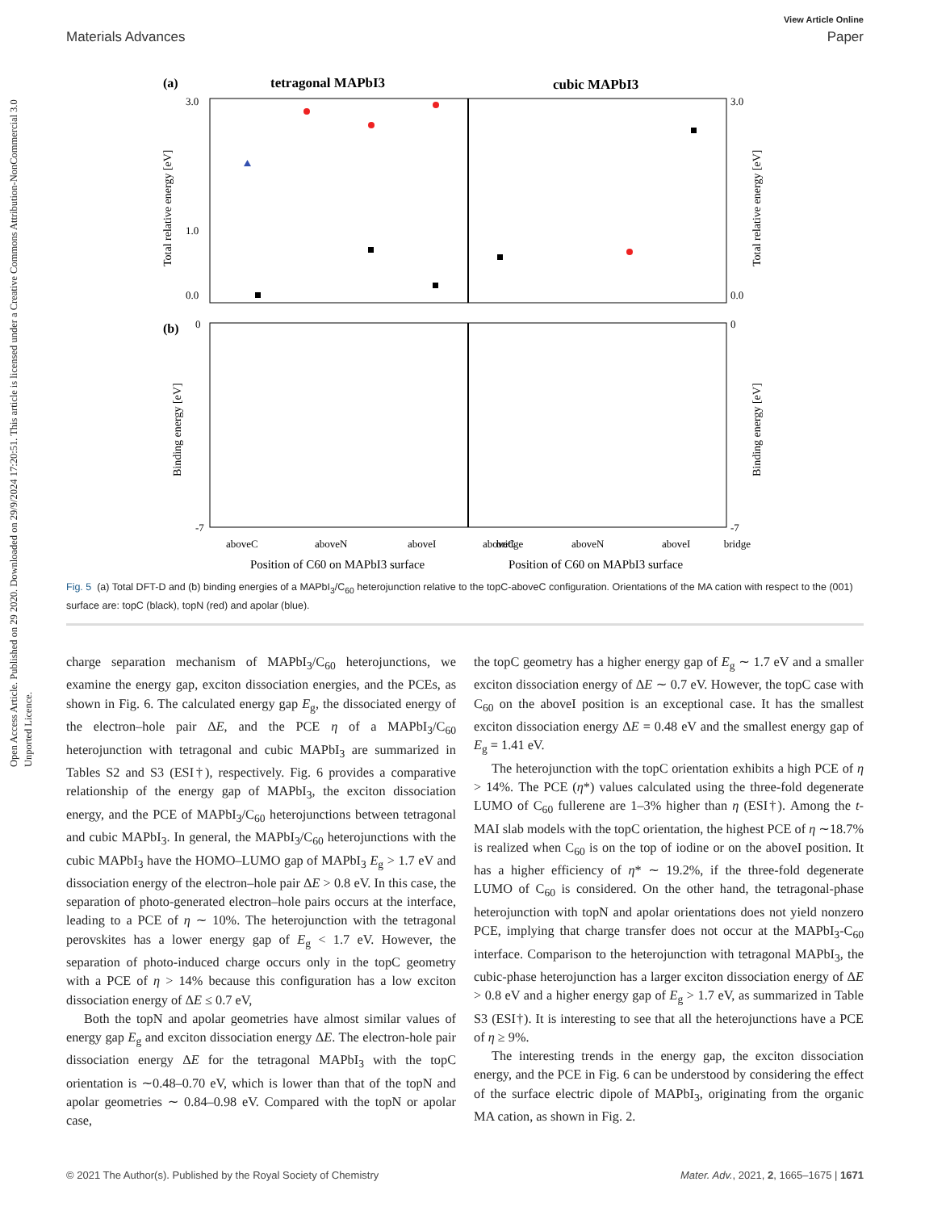Open Access Article. Published on 29 2020. Downloaded on 29/9/2024 17:20:51. This article is licensed under a Creative Commons Attribution-NonCommercial 3.0 Unported Licence.
View Article Online
Materials Advances Paper
(a)
tetragonal MAPbI3
cubic MAPbI3
3.0
1.0
0.0
3.0
0.0
(b)
0
-7
0
-7
aboveC
aboveN
aboveI
bridge
aboveC
aboveN
aboveI
bridge
Position of C60 on MAPbI3 surface
Position of C60 on MAPbI3 surface
Total relative energy [eV]
Binding energy [eV]
Total relative energy [eV]
Binding energy [eV]
Fig. 5 (a) Total DFT-D and (b) binding energies of a MAPbI<sub>3</sub>/C<sub>60</sub> heterojunction relative to the topC-aboveC configuration. Orientations of the MA cation with respect to the (001) surface are: topC (black), topN (red) and apolar (blue).
charge separation mechanism of MAPbI<sub>3</sub>/C<sub>60</sub> heterojunctions, we examine the energy gap, exciton dissociation energies, and the PCEs, as shown in Fig. 6. The calculated energy gap E<sub>g</sub>, the dissociated energy of the electron–hole pair ΔE, and the PCE η of a MAPbI<sub>3</sub>/C<sub>60</sub> heterojunction with tetragonal and cubic MAPbI<sub>3</sub> are summarized in Tables S2 and S3 (ESI†), respectively. Fig. 6 provides a comparative relationship of the energy gap of MAPbI<sub>3</sub>, the exciton dissociation energy, and the PCE of MAPbI<sub>3</sub>/C<sub>60</sub> heterojunctions between tetragonal and cubic MAPbI<sub>3</sub>. In general, the MAPbI<sub>3</sub>/C<sub>60</sub> heterojunctions with the cubic MAPbI<sub>3</sub> have the HOMO–LUMO gap of MAPbI<sub>3</sub> E<sub>g</sub> > 1.7 eV and dissociation energy of the electron–hole pair ΔE > 0.8 eV. In this case, the separation of photo-generated electron–hole pairs occurs at the interface, leading to a PCE of η ∼ 10%. The heterojunction with the tetragonal perovskites has a lower energy gap of E<sub>g</sub> < 1.7 eV. However, the separation of photo-induced charge occurs only in the topC geometry with a PCE of η > 14% because this configuration has a low exciton dissociation energy of ΔE ≤ 0.7 eV,
Both the topN and apolar geometries have almost similar values of energy gap E<sub>g</sub> and exciton dissociation energy ΔE. The electron-hole pair dissociation energy ΔE for the tetragonal MAPbI<sub>3</sub> with the topC orientation is ∼0.48–0.70 eV, which is lower than that of the topN and apolar geometries ∼ 0.84–0.98 eV. Compared with the topN or apolar case,
the topC geometry has a higher energy gap of E<sub>g</sub> ∼ 1.7 eV and a smaller exciton dissociation energy of ΔE ∼ 0.7 eV. However, the topC case with C<sub>60</sub> on the aboveI position is an exceptional case. It has the smallest exciton dissociation energy ΔE = 0.48 eV and the smallest energy gap of E<sub>g</sub> = 1.41 eV.
The heterojunction with the topC orientation exhibits a high PCE of η > 14%. The PCE (η*) values calculated using the three-fold degenerate LUMO of C<sub>60</sub> fullerene are 1–3% higher than η (ESI†). Among the t-MAI slab models with the topC orientation, the highest PCE of η ∼18.7% is realized when C<sub>60</sub> is on the top of iodine or on the aboveI position. It has a higher efficiency of η* ∼ 19.2%, if the three-fold degenerate LUMO of C<sub>60</sub> is considered. On the other hand, the tetragonal-phase heterojunction with topN and apolar orientations does not yield nonzero PCE, implying that charge transfer does not occur at the MAPbI<sub>3</sub>-C<sub>60</sub> interface. Comparison to the heterojunction with tetragonal MAPbI<sub>3</sub>, the cubic-phase heterojunction has a larger exciton dissociation energy of ΔE > 0.8 eV and a higher energy gap of E<sub>g</sub> > 1.7 eV, as summarized in Table S3 (ESI†). It is interesting to see that all the heterojunctions have a PCE of η ≥ 9%.
The interesting trends in the energy gap, the exciton dissociation energy, and the PCE in Fig. 6 can be understood by considering the effect of the surface electric dipole of MAPbI<sub>3</sub>, originating from the organic MA cation, as shown in Fig. 2.
© 2021 The Author(s). Published by the Royal Society of Chemistry Mater. Adv., 2021, 2, 1665–1675 | 1671